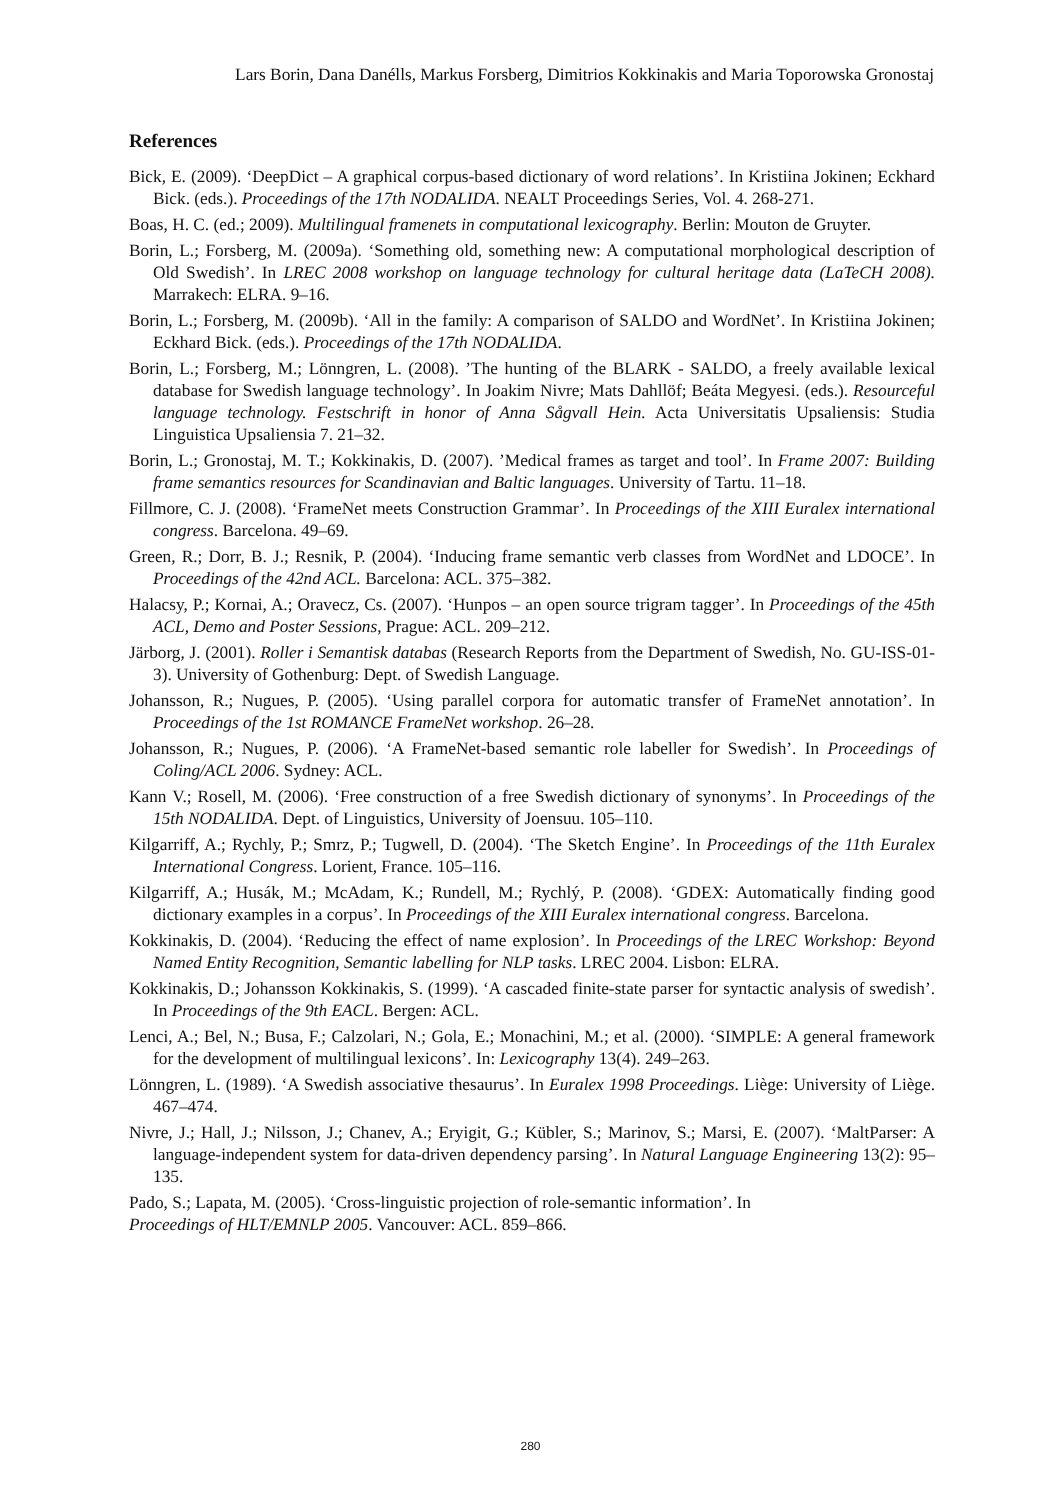Lars Borin, Dana Danélls, Markus Forsberg, Dimitrios Kokkinakis and Maria Toporowska Gronostaj
References
Bick, E. (2009). ‘DeepDict – A graphical corpus-based dictionary of word relations’. In Kristiina Jokinen; Eckhard Bick. (eds.). Proceedings of the 17th NODALIDA. NEALT Proceedings Series, Vol. 4. 268-271.
Boas, H. C. (ed.; 2009). Multilingual framenets in computational lexicography. Berlin: Mouton de Gruyter.
Borin, L.; Forsberg, M. (2009a). ‘Something old, something new: A computational morphological description of Old Swedish’. In LREC 2008 workshop on language technology for cultural heritage data (LaTeCH 2008). Marrakech: ELRA. 9–16.
Borin, L.; Forsberg, M. (2009b). ‘All in the family: A comparison of SALDO and WordNet’. In Kristiina Jokinen; Eckhard Bick. (eds.). Proceedings of the 17th NODALIDA.
Borin, L.; Forsberg, M.; Lönngren, L. (2008). ’The hunting of the BLARK - SALDO, a freely available lexical database for Swedish language technology’. In Joakim Nivre; Mats Dahllöf; Beáta Megyesi. (eds.). Resourceful language technology. Festschrift in honor of Anna Sågvall Hein. Acta Universitatis Upsaliensis: Studia Linguistica Upsaliensia 7. 21–32.
Borin, L.; Gronostaj, M. T.; Kokkinakis, D. (2007). ’Medical frames as target and tool’. In Frame 2007: Building frame semantics resources for Scandinavian and Baltic languages. University of Tartu. 11–18.
Fillmore, C. J. (2008). ‘FrameNet meets Construction Grammar’. In Proceedings of the XIII Euralex international congress. Barcelona. 49–69.
Green, R.; Dorr, B. J.; Resnik, P. (2004). ‘Inducing frame semantic verb classes from WordNet and LDOCE’. In Proceedings of the 42nd ACL. Barcelona: ACL. 375–382.
Halacsy, P.; Kornai, A.; Oravecz, Cs. (2007). ‘Hunpos – an open source trigram tagger’. In Proceedings of the 45th ACL, Demo and Poster Sessions, Prague: ACL. 209–212.
Järborg, J. (2001). Roller i Semantisk databas (Research Reports from the Department of Swedish, No. GU-ISS-01-3). University of Gothenburg: Dept. of Swedish Language.
Johansson, R.; Nugues, P. (2005). ‘Using parallel corpora for automatic transfer of FrameNet annotation’. In Proceedings of the 1st ROMANCE FrameNet workshop. 26–28.
Johansson, R.; Nugues, P. (2006). ‘A FrameNet-based semantic role labeller for Swedish’. In Proceedings of Coling/ACL 2006. Sydney: ACL.
Kann V.; Rosell, M. (2006). ‘Free construction of a free Swedish dictionary of synonyms’. In Proceedings of the 15th NODALIDA. Dept. of Linguistics, University of Joensuu. 105–110.
Kilgarriff, A.; Rychly, P.; Smrz, P.; Tugwell, D. (2004). ‘The Sketch Engine’. In Proceedings of the 11th Euralex International Congress. Lorient, France. 105–116.
Kilgarriff, A.; Husák, M.; McAdam, K.; Rundell, M.; Rychlý, P. (2008). ‘GDEX: Automatically finding good dictionary examples in a corpus’. In Proceedings of the XIII Euralex international congress. Barcelona.
Kokkinakis, D. (2004). ‘Reducing the effect of name explosion’. In Proceedings of the LREC Workshop: Beyond Named Entity Recognition, Semantic labelling for NLP tasks. LREC 2004. Lisbon: ELRA.
Kokkinakis, D.; Johansson Kokkinakis, S. (1999). ‘A cascaded finite-state parser for syntactic analysis of swedish’. In Proceedings of the 9th EACL. Bergen: ACL.
Lenci, A.; Bel, N.; Busa, F.; Calzolari, N.; Gola, E.; Monachini, M.; et al. (2000). ‘SIMPLE: A general framework for the development of multilingual lexicons’. In: Lexicography 13(4). 249–263.
Lönngren, L. (1989). ‘A Swedish associative thesaurus’. In Euralex 1998 Proceedings. Liège: University of Liège. 467–474.
Nivre, J.; Hall, J.; Nilsson, J.; Chanev, A.; Eryigit, G.; Kübler, S.; Marinov, S.; Marsi, E. (2007). ‘MaltParser: A language-independent system for data-driven dependency parsing’. In Natural Language Engineering 13(2): 95–135.
Pado, S.; Lapata, M. (2005). ‘Cross-linguistic projection of role-semantic information’. In
Proceedings of HLT/EMNLP 2005. Vancouver: ACL. 859–866.
280